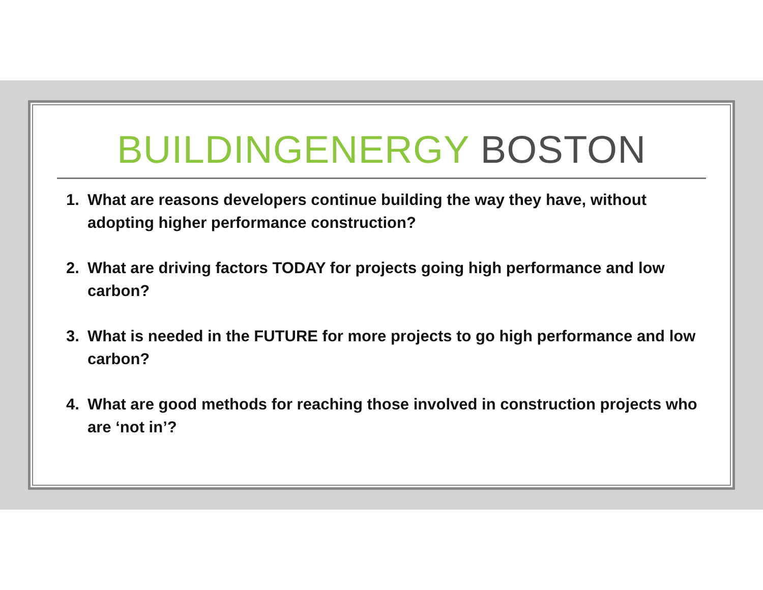BUILDINGENERGY BOSTON
1. What are reasons developers continue building the way they have, without adopting higher performance construction?
2. What are driving factors TODAY for projects going high performance and low carbon?
3. What is needed in the FUTURE for more projects to go high performance and low carbon?
4. What are good methods for reaching those involved in construction projects who are ‘not in’?